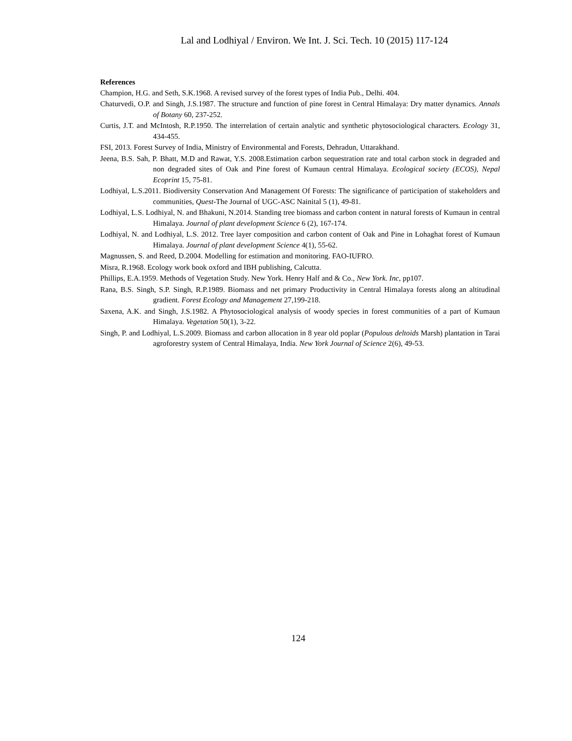Lal and Lodhiyal / Environ. We Int. J. Sci. Tech. 10 (2015) 117-124
References
Champion, H.G. and Seth, S.K.1968. A revised survey of the forest types of India Pub., Delhi. 404.
Chaturvedi, O.P. and Singh, J.S.1987. The structure and function of pine forest in Central Himalaya: Dry matter dynamics. Annals of Botany 60, 237-252.
Curtis, J.T. and McIntosh, R.P.1950. The interrelation of certain analytic and synthetic phytosociological characters. Ecology 31, 434-455.
FSI, 2013. Forest Survey of India, Ministry of Environmental and Forests, Dehradun, Uttarakhand.
Jeena, B.S. Sah, P. Bhatt, M.D and Rawat, Y.S. 2008.Estimation carbon sequestration rate and total carbon stock in degraded and non degraded sites of Oak and Pine forest of Kumaun central Himalaya. Ecological society (ECOS), Nepal Ecoprint 15, 75-81.
Lodhiyal, L.S.2011. Biodiversity Conservation And Management Of Forests: The significance of participation of stakeholders and communities, Quest-The Journal of UGC-ASC Nainital 5 (1), 49-81.
Lodhiyal, L.S. Lodhiyal, N. and Bhakuni, N.2014. Standing tree biomass and carbon content in natural forests of Kumaun in central Himalaya. Journal of plant development Science 6 (2), 167-174.
Lodhiyal, N. and Lodhiyal, L.S. 2012. Tree layer composition and carbon content of Oak and Pine in Lohaghat forest of Kumaun Himalaya. Journal of plant development Science 4(1), 55-62.
Magnussen, S. and Reed, D.2004. Modelling for estimation and monitoring. FAO-IUFRO.
Misra, R.1968. Ecology work book oxford and IBH publishing, Calcutta.
Phillips, E.A.1959. Methods of Vegetation Study. New York. Henry Half and & Co., New York. Inc, pp107.
Rana, B.S. Singh, S.P. Singh, R.P.1989. Biomass and net primary Productivity in Central Himalaya forests along an altitudinal gradient. Forest Ecology and Management 27,199-218.
Saxena, A.K. and Singh, J.S.1982. A Phytosociological analysis of woody species in forest communities of a part of Kumaun Himalaya. Vegetation 50(1), 3-22.
Singh, P. and Lodhiyal, L.S.2009. Biomass and carbon allocation in 8 year old poplar (Populous deltoids Marsh) plantation in Tarai agroforestry system of Central Himalaya, India. New York Journal of Science 2(6), 49-53.
124